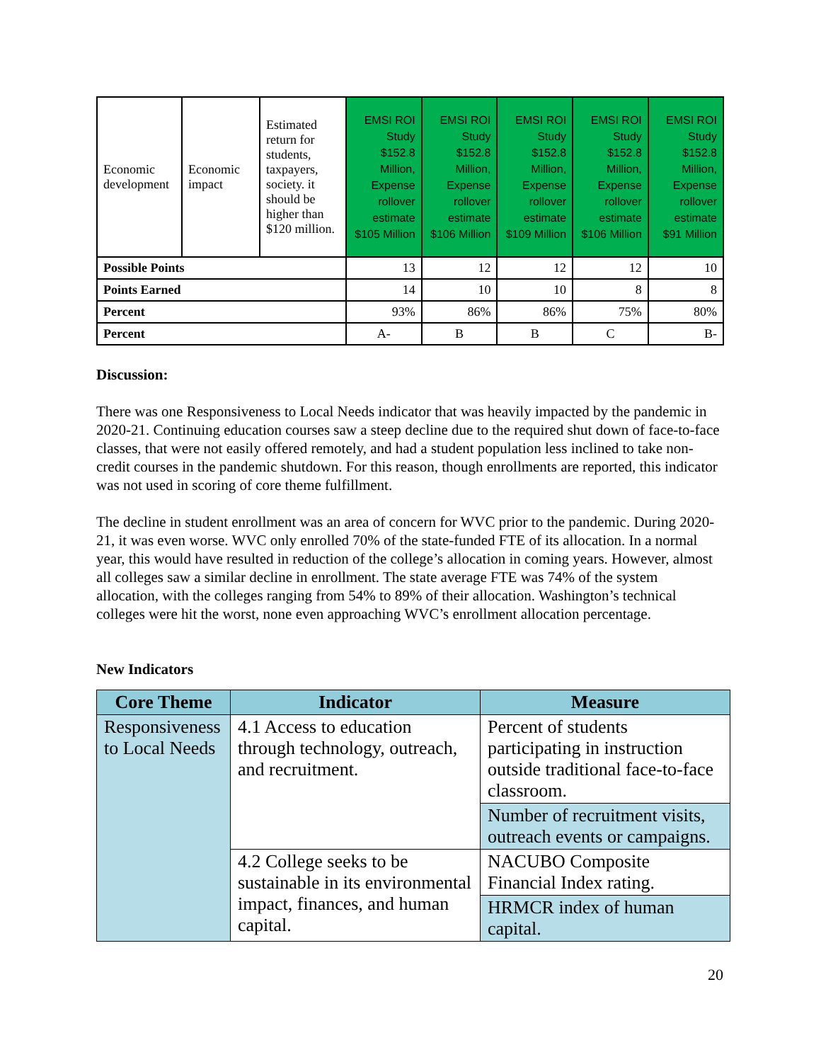| Economic development | Economic impact | Estimated return for students, taxpayers, society. it should be higher than $120 million. | EMSI ROI Study $152.8 Million, Expense rollover estimate $105 Million | EMSI ROI Study $152.8 Million, Expense rollover estimate $106 Million | EMSI ROI Study $152.8 Million, Expense rollover estimate $109 Million | EMSI ROI Study $152.8 Million, Expense rollover estimate $106 Million | EMSI ROI Study $152.8 Million, Expense rollover estimate $91 Million |
| Possible Points | | | 13 | 12 | 12 | 12 | 10 |
| Points Earned | | | 14 | 10 | 10 | 8 | 8 |
| Percent | | | 93% | 86% | 86% | 75% | 80% |
| Percent | | | A- | B | B | C | B- |
Discussion:
There was one Responsiveness to Local Needs indicator that was heavily impacted by the pandemic in 2020-21. Continuing education courses saw a steep decline due to the required shut down of face-to-face classes, that were not easily offered remotely, and had a student population less inclined to take non-credit courses in the pandemic shutdown. For this reason, though enrollments are reported, this indicator was not used in scoring of core theme fulfillment.
The decline in student enrollment was an area of concern for WVC prior to the pandemic. During 2020-21, it was even worse. WVC only enrolled 70% of the state-funded FTE of its allocation. In a normal year, this would have resulted in reduction of the college’s allocation in coming years. However, almost all colleges saw a similar decline in enrollment. The state average FTE was 74% of the system allocation, with the colleges ranging from 54% to 89% of their allocation. Washington’s technical colleges were hit the worst, none even approaching WVC’s enrollment allocation percentage.
New Indicators
| Core Theme | Indicator | Measure |
| --- | --- | --- |
| Responsiveness to Local Needs | 4.1 Access to education through technology, outreach, and recruitment. | Percent of students participating in instruction outside traditional face-to-face classroom. |
| | | Number of recruitment visits, outreach events or campaigns. |
| | 4.2 College seeks to be sustainable in its environmental impact, finances, and human capital. | NACUBO Composite Financial Index rating. |
| | | HRMCR index of human capital. |
20